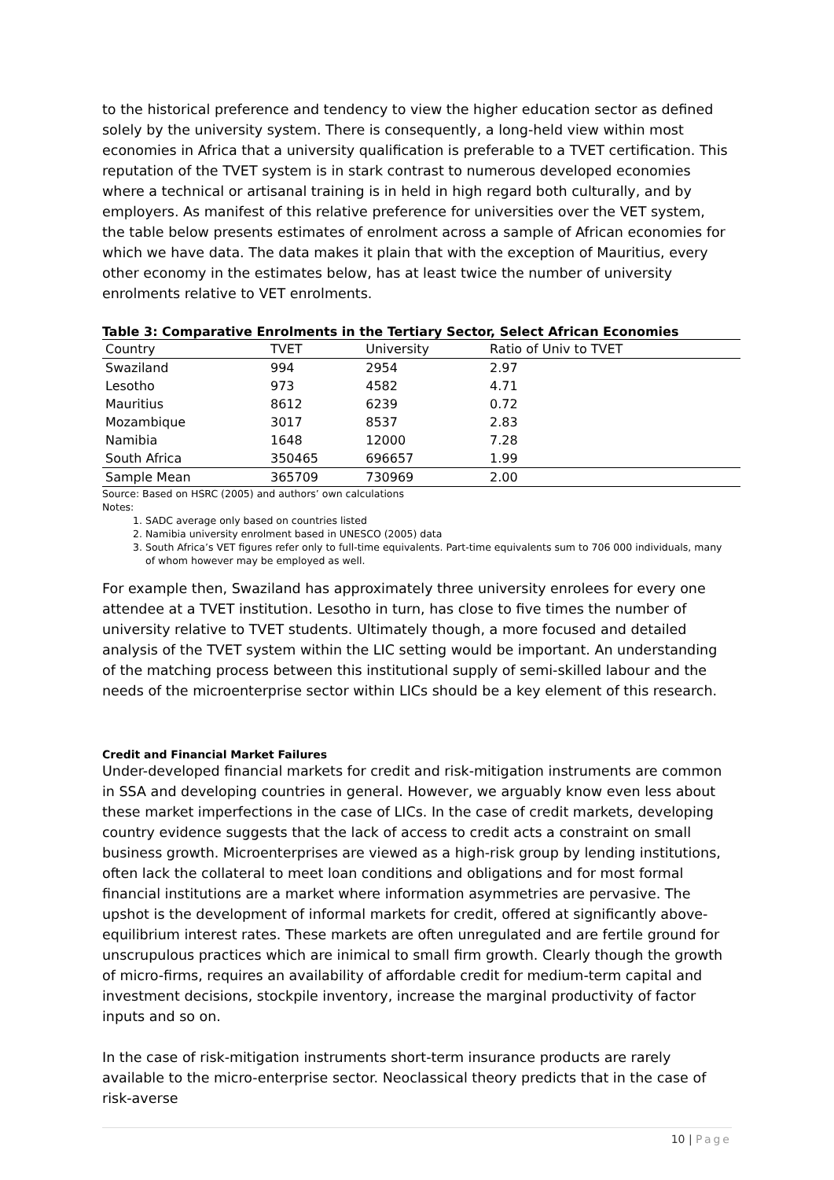to the historical preference and tendency to view the higher education sector as defined solely by the university system. There is consequently, a long-held view within most economies in Africa that a university qualification is preferable to a TVET certification. This reputation of the TVET system is in stark contrast to numerous developed economies where a technical or artisanal training is in held in high regard both culturally, and by employers. As manifest of this relative preference for universities over the VET system, the table below presents estimates of enrolment across a sample of African economies for which we have data. The data makes it plain that with the exception of Mauritius, every other economy in the estimates below, has at least twice the number of university enrolments relative to VET enrolments.
Table 3: Comparative Enrolments in the Tertiary Sector, Select African Economies
| Country | TVET | University | Ratio of Univ to TVET |
| --- | --- | --- | --- |
| Swaziland | 994 | 2954 | 2.97 |
| Lesotho | 973 | 4582 | 4.71 |
| Mauritius | 8612 | 6239 | 0.72 |
| Mozambique | 3017 | 8537 | 2.83 |
| Namibia | 1648 | 12000 | 7.28 |
| South Africa | 350465 | 696657 | 1.99 |
| Sample Mean | 365709 | 730969 | 2.00 |
Source: Based on HSRC (2005) and authors’ own calculations
Notes:
1. SADC average only based on countries listed
2. Namibia university enrolment based in UNESCO (2005) data
3. South Africa’s VET figures refer only to full-time equivalents. Part-time equivalents sum to 706 000 individuals, many of whom however may be employed as well.
For example then, Swaziland has approximately three university enrolees for every one attendee at a TVET institution. Lesotho in turn, has close to five times the number of university relative to TVET students. Ultimately though, a more focused and detailed analysis of the TVET system within the LIC setting would be important. An understanding of the matching process between this institutional supply of semi-skilled labour and the needs of the microenterprise sector within LICs should be a key element of this research.
Credit and Financial Market Failures
Under-developed financial markets for credit and risk-mitigation instruments are common in SSA and developing countries in general. However, we arguably know even less about these market imperfections in the case of LICs. In the case of credit markets, developing country evidence suggests that the lack of access to credit acts a constraint on small business growth. Microenterprises are viewed as a high-risk group by lending institutions, often lack the collateral to meet loan conditions and obligations and for most formal financial institutions are a market where information asymmetries are pervasive. The upshot is the development of informal markets for credit, offered at significantly above-equilibrium interest rates. These markets are often unregulated and are fertile ground for unscrupulous practices which are inimical to small firm growth. Clearly though the growth of micro-firms, requires an availability of affordable credit for medium-term capital and investment decisions, stockpile inventory, increase the marginal productivity of factor inputs and so on.
In the case of risk-mitigation instruments short-term insurance products are rarely available to the micro-enterprise sector. Neoclassical theory predicts that in the case of risk-averse
10 | Page